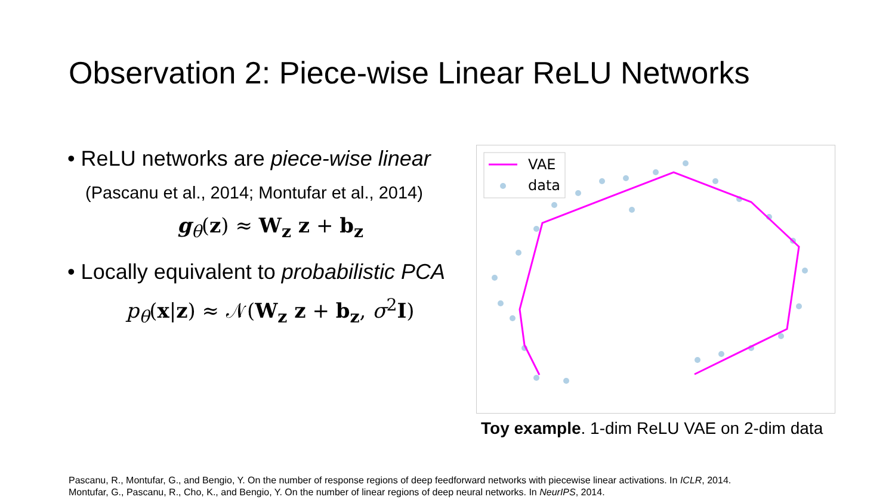Observation 2: Piece-wise Linear ReLU Networks
• ReLU networks are piece-wise linear
(Pascanu et al., 2014; Montufar et al., 2014)
g<sub>θ</sub>(z) ≈ W<sub>z</sub> z + b<sub>z</sub>
• Locally equivalent to probabilistic PCA
p<sub>θ</sub>(x|z) ≈ 𝒩(W<sub>z</sub> z + b<sub>z</sub>, σ<sup>2</sup>I)
VAE
data
Toy example. 1-dim ReLU VAE on 2-dim data
Pascanu, R., Montufar, G., and Bengio, Y. On the number of response regions of deep feedforward networks with piecewise linear activations. In ICLR, 2014.
Montufar, G., Pascanu, R., Cho, K., and Bengio, Y. On the number of linear regions of deep neural networks. In NeurIPS, 2014.